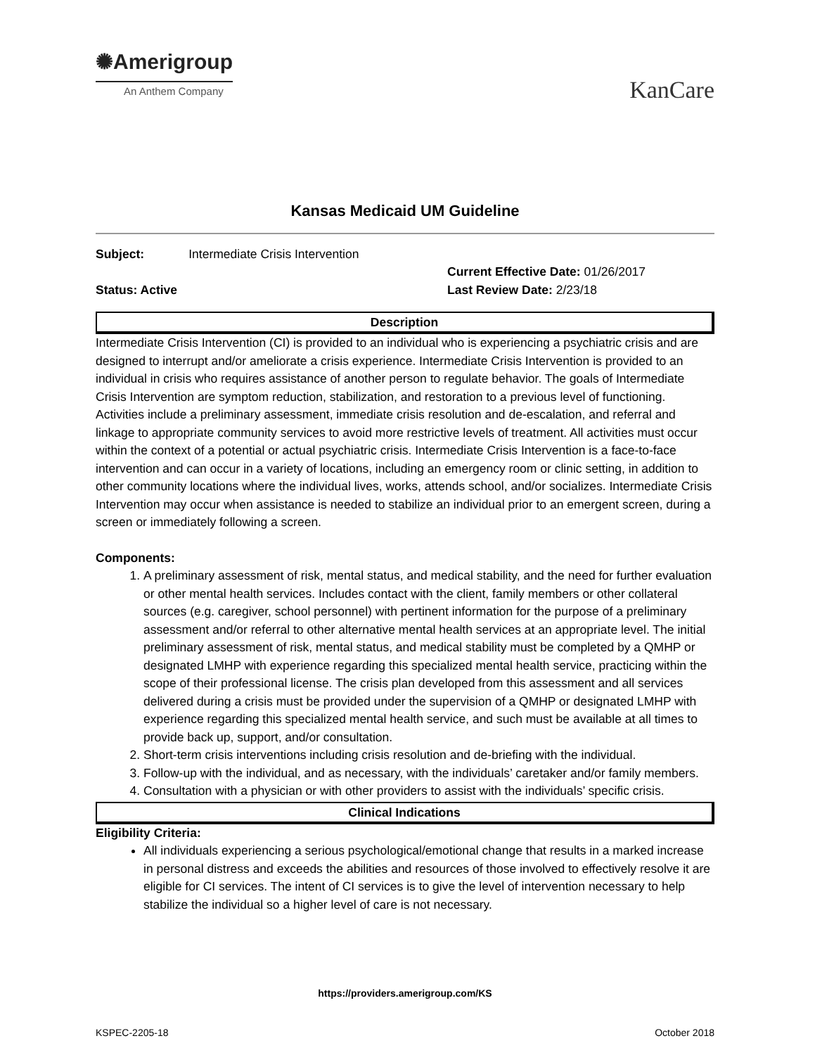✺Amerigroup
An Anthem Company
KanCare
Kansas Medicaid UM Guideline
Subject: Intermediate Crisis Intervention
Current Effective Date: 01/26/2017
Status: Active
Last Review Date: 2/23/18
Description
Intermediate Crisis Intervention (CI) is provided to an individual who is experiencing a psychiatric crisis and are designed to interrupt and/or ameliorate a crisis experience. Intermediate Crisis Intervention is provided to an individual in crisis who requires assistance of another person to regulate behavior. The goals of Intermediate Crisis Intervention are symptom reduction, stabilization, and restoration to a previous level of functioning. Activities include a preliminary assessment, immediate crisis resolution and de-escalation, and referral and linkage to appropriate community services to avoid more restrictive levels of treatment. All activities must occur within the context of a potential or actual psychiatric crisis. Intermediate Crisis Intervention is a face-to-face intervention and can occur in a variety of locations, including an emergency room or clinic setting, in addition to other community locations where the individual lives, works, attends school, and/or socializes. Intermediate Crisis Intervention may occur when assistance is needed to stabilize an individual prior to an emergent screen, during a screen or immediately following a screen.
Components:
1. A preliminary assessment of risk, mental status, and medical stability, and the need for further evaluation or other mental health services. Includes contact with the client, family members or other collateral sources (e.g. caregiver, school personnel) with pertinent information for the purpose of a preliminary assessment and/or referral to other alternative mental health services at an appropriate level. The initial preliminary assessment of risk, mental status, and medical stability must be completed by a QMHP or designated LMHP with experience regarding this specialized mental health service, practicing within the scope of their professional license. The crisis plan developed from this assessment and all services delivered during a crisis must be provided under the supervision of a QMHP or designated LMHP with experience regarding this specialized mental health service, and such must be available at all times to provide back up, support, and/or consultation.
2. Short-term crisis interventions including crisis resolution and de-briefing with the individual.
3. Follow-up with the individual, and as necessary, with the individuals’ caretaker and/or family members.
4. Consultation with a physician or with other providers to assist with the individuals’ specific crisis.
Clinical Indications
Eligibility Criteria:
All individuals experiencing a serious psychological/emotional change that results in a marked increase in personal distress and exceeds the abilities and resources of those involved to effectively resolve it are eligible for CI services. The intent of CI services is to give the level of intervention necessary to help stabilize the individual so a higher level of care is not necessary.
https://providers.amerigroup.com/KS
KSPEC-2205-18 October 2018